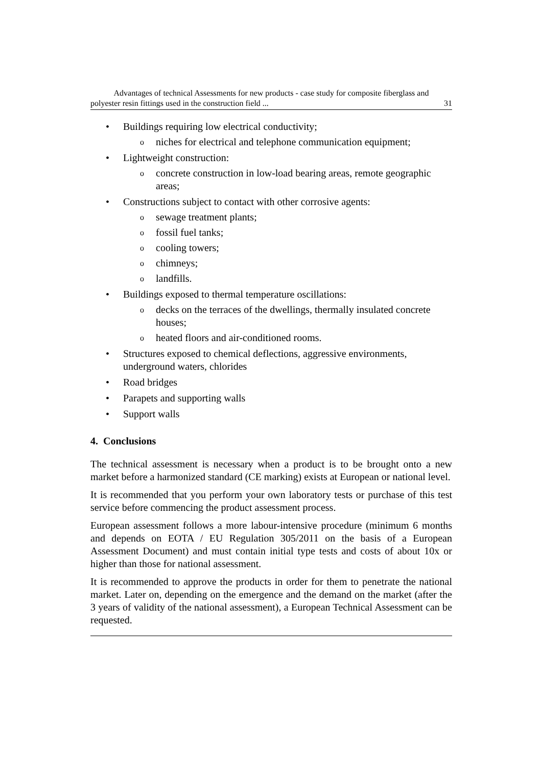Advantages of technical Assessments for new products - case study for composite fiberglass and
polyester resin fittings used in the construction field ... 31
• Buildings requiring low electrical conductivity;
o niches for electrical and telephone communication equipment;
• Lightweight construction:
o concrete construction in low-load bearing areas, remote geographic areas;
• Constructions subject to contact with other corrosive agents:
o sewage treatment plants;
o fossil fuel tanks;
o cooling towers;
o chimneys;
o landfills.
• Buildings exposed to thermal temperature oscillations:
o decks on the terraces of the dwellings, thermally insulated concrete houses;
o heated floors and air-conditioned rooms.
• Structures exposed to chemical deflections, aggressive environments, underground waters, chlorides
• Road bridges
• Parapets and supporting walls
• Support walls
4. Conclusions
The technical assessment is necessary when a product is to be brought onto a new market before a harmonized standard (CE marking) exists at European or national level.
It is recommended that you perform your own laboratory tests or purchase of this test service before commencing the product assessment process.
European assessment follows a more labour-intensive procedure (minimum 6 months and depends on EOTA / EU Regulation 305/2011 on the basis of a European Assessment Document) and must contain initial type tests and costs of about 10x or higher than those for national assessment.
It is recommended to approve the products in order for them to penetrate the national market. Later on, depending on the emergence and the demand on the market (after the 3 years of validity of the national assessment), a European Technical Assessment can be requested.